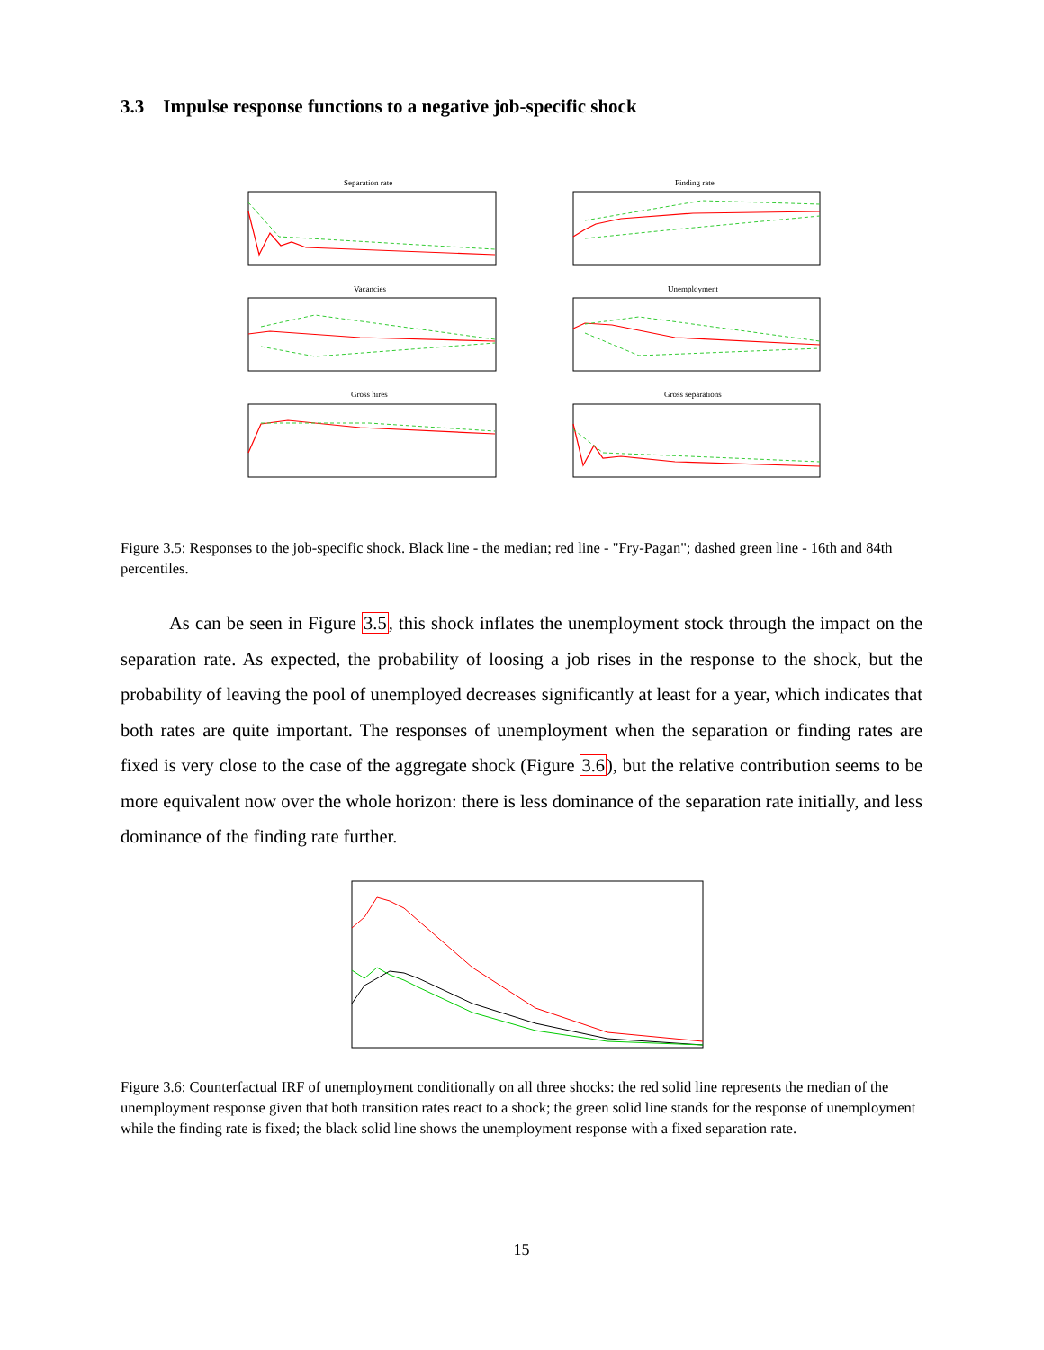3.3 Impulse response functions to a negative job-specific shock
Separation rate
Finding rate
Vacancies
Unemployment
Gross hires
Gross separations
Figure 3.5: Responses to the job-specific shock. Black line - the median; red line - "Fry-Pagan"; dashed green line - 16th and 84th percentiles.
As can be seen in Figure 3.5, this shock inflates the unemployment stock through the impact on the separation rate. As expected, the probability of loosing a job rises in the response to the shock, but the probability of leaving the pool of unemployed decreases significantly at least for a year, which indicates that both rates are quite important. The responses of unemployment when the separation or finding rates are fixed is very close to the case of the aggregate shock (Figure 3.6), but the relative contribution seems to be more equivalent now over the whole horizon: there is less dominance of the separation rate initially, and less dominance of the finding rate further.
Figure 3.6: Counterfactual IRF of unemployment conditionally on all three shocks: the red solid line represents the median of the unemployment response given that both transition rates react to a shock; the green solid line stands for the response of unemployment while the finding rate is fixed; the black solid line shows the unemployment response with a fixed separation rate.
15